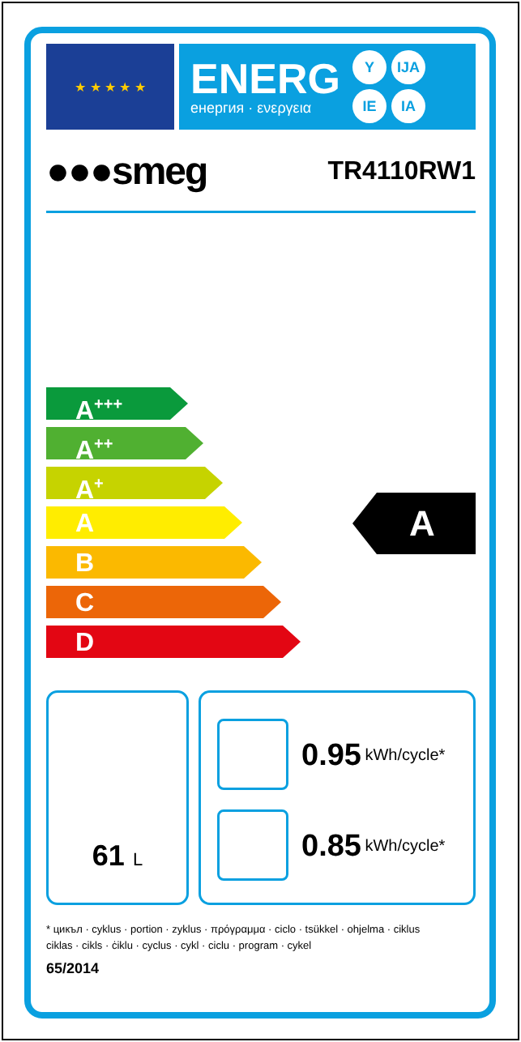★ ★ ★ ★ ★
ENERG
енергия · ενεργεια
Y IJA IE IA
●●●smeg TR4110RW1
A<sup>+++</sup>
A<sup>++</sup>
A<sup>+</sup>
A
B
C
D
A
61 L
0.95 kWh/cycle*
0.85 kWh/cycle*
* цикъл · cyklus · portion · zyklus · πρόγραμμα · ciclo · tsükkel · ohjelma · ciklus
ciklas · cikls · ċiklu · cyclus · cykl · ciclu · program · cykel
65/2014